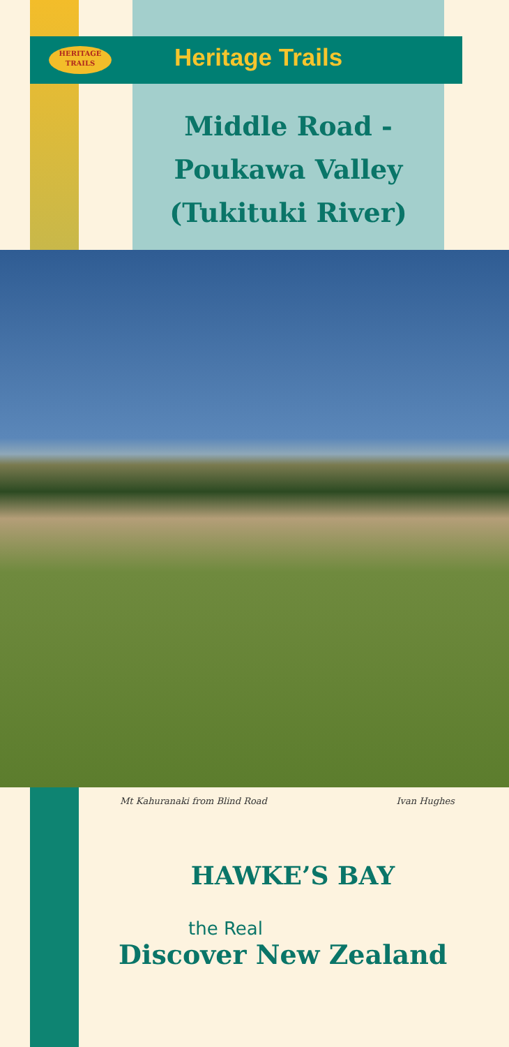HERITAGE
TRAILS
Heritage Trails
Middle Road -
Poukawa Valley
(Tukituki River)
Mt Kahuranaki from Blind Road Ivan Hughes
HAWKE’S BAY
the Real
Discover New Zealand